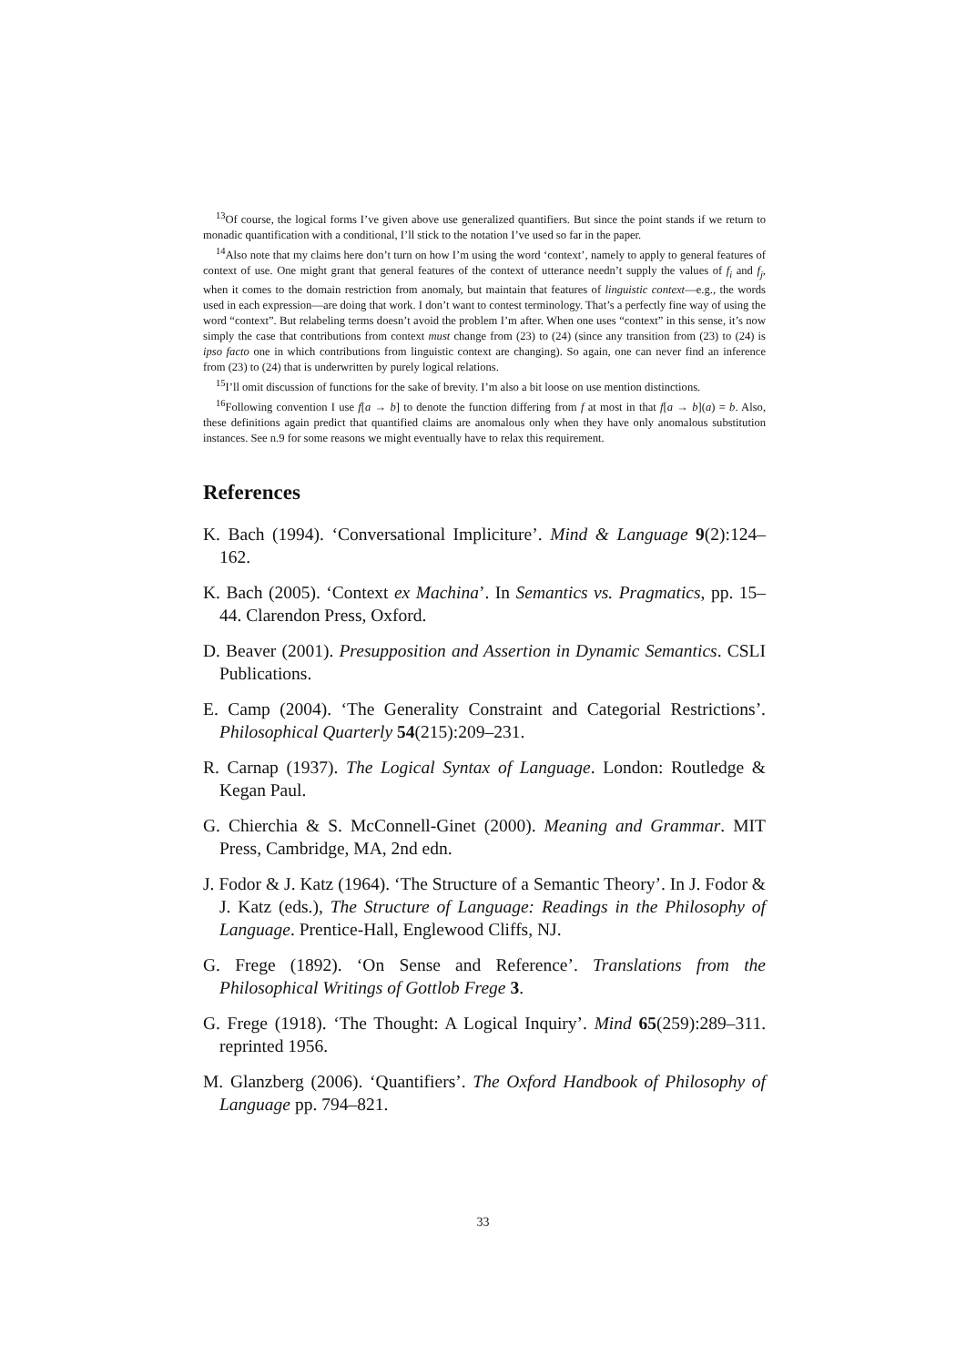<sup>13</sup> Of course, the logical forms I’ve given above use generalized quantifiers. But since the point stands if we return to monadic quantification with a conditional, I’ll stick to the notation I’ve used so far in the paper.
<sup>14</sup> Also note that my claims here don’t turn on how I’m using the word ‘context’, namely to apply to general features of context of use. One might grant that general features of the context of utterance needn’t supply the values of f<sub>i</sub> and f<sub>j</sub>, when it comes to the domain restriction from anomaly, but maintain that features of linguistic context—e.g., the words used in each expression—are doing that work. I don’t want to contest terminology. That’s a perfectly fine way of using the word “context”. But relabeling terms doesn’t avoid the problem I’m after. When one uses “context” in this sense, it’s now simply the case that contributions from context must change from (23) to (24) (since any transition from (23) to (24) is ipso facto one in which contributions from linguistic context are changing). So again, one can never find an inference from (23) to (24) that is underwritten by purely logical relations.
<sup>15</sup> I’ll omit discussion of functions for the sake of brevity. I’m also a bit loose on use mention distinctions.
<sup>16</sup> Following convention I use f[a → b] to denote the function differing from f at most in that f[a → b](a) = b. Also, these definitions again predict that quantified claims are anomalous only when they have only anomalous substitution instances. See n.9 for some reasons we might eventually have to relax this requirement.
References
K. Bach (1994). ‘Conversational Impliciture’. Mind & Language 9(2):124–162.
K. Bach (2005). ‘Context ex Machina’. In Semantics vs. Pragmatics, pp. 15–44. Clarendon Press, Oxford.
D. Beaver (2001). Presupposition and Assertion in Dynamic Semantics. CSLI Publications.
E. Camp (2004). ‘The Generality Constraint and Categorial Restrictions’. Philosophical Quarterly 54(215):209–231.
R. Carnap (1937). The Logical Syntax of Language. London: Routledge & Kegan Paul.
G. Chierchia & S. McConnell-Ginet (2000). Meaning and Grammar. MIT Press, Cambridge, MA, 2nd edn.
J. Fodor & J. Katz (1964). ‘The Structure of a Semantic Theory’. In J. Fodor & J. Katz (eds.), The Structure of Language: Readings in the Philosophy of Language. Prentice-Hall, Englewood Cliffs, NJ.
G. Frege (1892). ‘On Sense and Reference’. Translations from the Philosophical Writings of Gottlob Frege 3.
G. Frege (1918). ‘The Thought: A Logical Inquiry’. Mind 65(259):289–311. reprinted 1956.
M. Glanzberg (2006). ‘Quantifiers’. The Oxford Handbook of Philosophy of Language pp. 794–821.
33